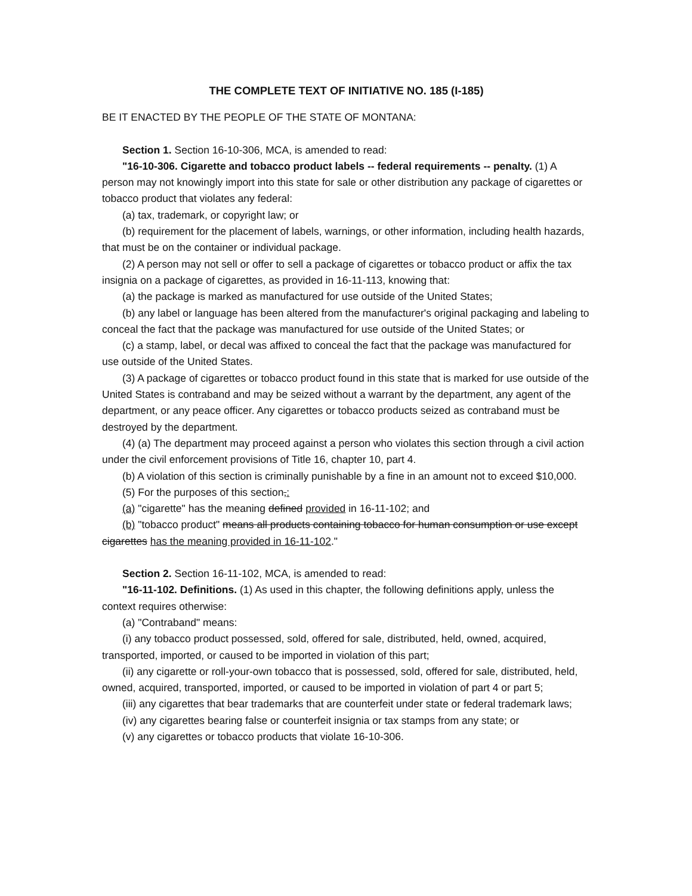THE COMPLETE TEXT OF INITIATIVE NO. 185 (I-185)
BE IT ENACTED BY THE PEOPLE OF THE STATE OF MONTANA:
Section 1. Section 16-10-306, MCA, is amended to read:
"16-10-306. Cigarette and tobacco product labels -- federal requirements -- penalty. (1) A person may not knowingly import into this state for sale or other distribution any package of cigarettes or tobacco product that violates any federal:
(a) tax, trademark, or copyright law; or
(b) requirement for the placement of labels, warnings, or other information, including health hazards, that must be on the container or individual package.
(2) A person may not sell or offer to sell a package of cigarettes or tobacco product or affix the tax insignia on a package of cigarettes, as provided in 16-11-113, knowing that:
(a) the package is marked as manufactured for use outside of the United States;
(b) any label or language has been altered from the manufacturer's original packaging and labeling to conceal the fact that the package was manufactured for use outside of the United States; or
(c) a stamp, label, or decal was affixed to conceal the fact that the package was manufactured for use outside of the United States.
(3) A package of cigarettes or tobacco product found in this state that is marked for use outside of the United States is contraband and may be seized without a warrant by the department, any agent of the department, or any peace officer. Any cigarettes or tobacco products seized as contraband must be destroyed by the department.
(4) (a) The department may proceed against a person who violates this section through a civil action under the civil enforcement provisions of Title 16, chapter 10, part 4.
(b) A violation of this section is criminally punishable by a fine in an amount not to exceed $10,000.
(5) For the purposes of this section,:
(a) "cigarette" has the meaning defined provided in 16-11-102; and
(b) "tobacco product" means all products containing tobacco for human consumption or use except cigarettes has the meaning provided in 16-11-102."
Section 2. Section 16-11-102, MCA, is amended to read:
"16-11-102. Definitions. (1) As used in this chapter, the following definitions apply, unless the context requires otherwise:
(a) "Contraband" means:
(i) any tobacco product possessed, sold, offered for sale, distributed, held, owned, acquired, transported, imported, or caused to be imported in violation of this part;
(ii) any cigarette or roll-your-own tobacco that is possessed, sold, offered for sale, distributed, held, owned, acquired, transported, imported, or caused to be imported in violation of part 4 or part 5;
(iii) any cigarettes that bear trademarks that are counterfeit under state or federal trademark laws;
(iv) any cigarettes bearing false or counterfeit insignia or tax stamps from any state; or
(v) any cigarettes or tobacco products that violate 16-10-306.